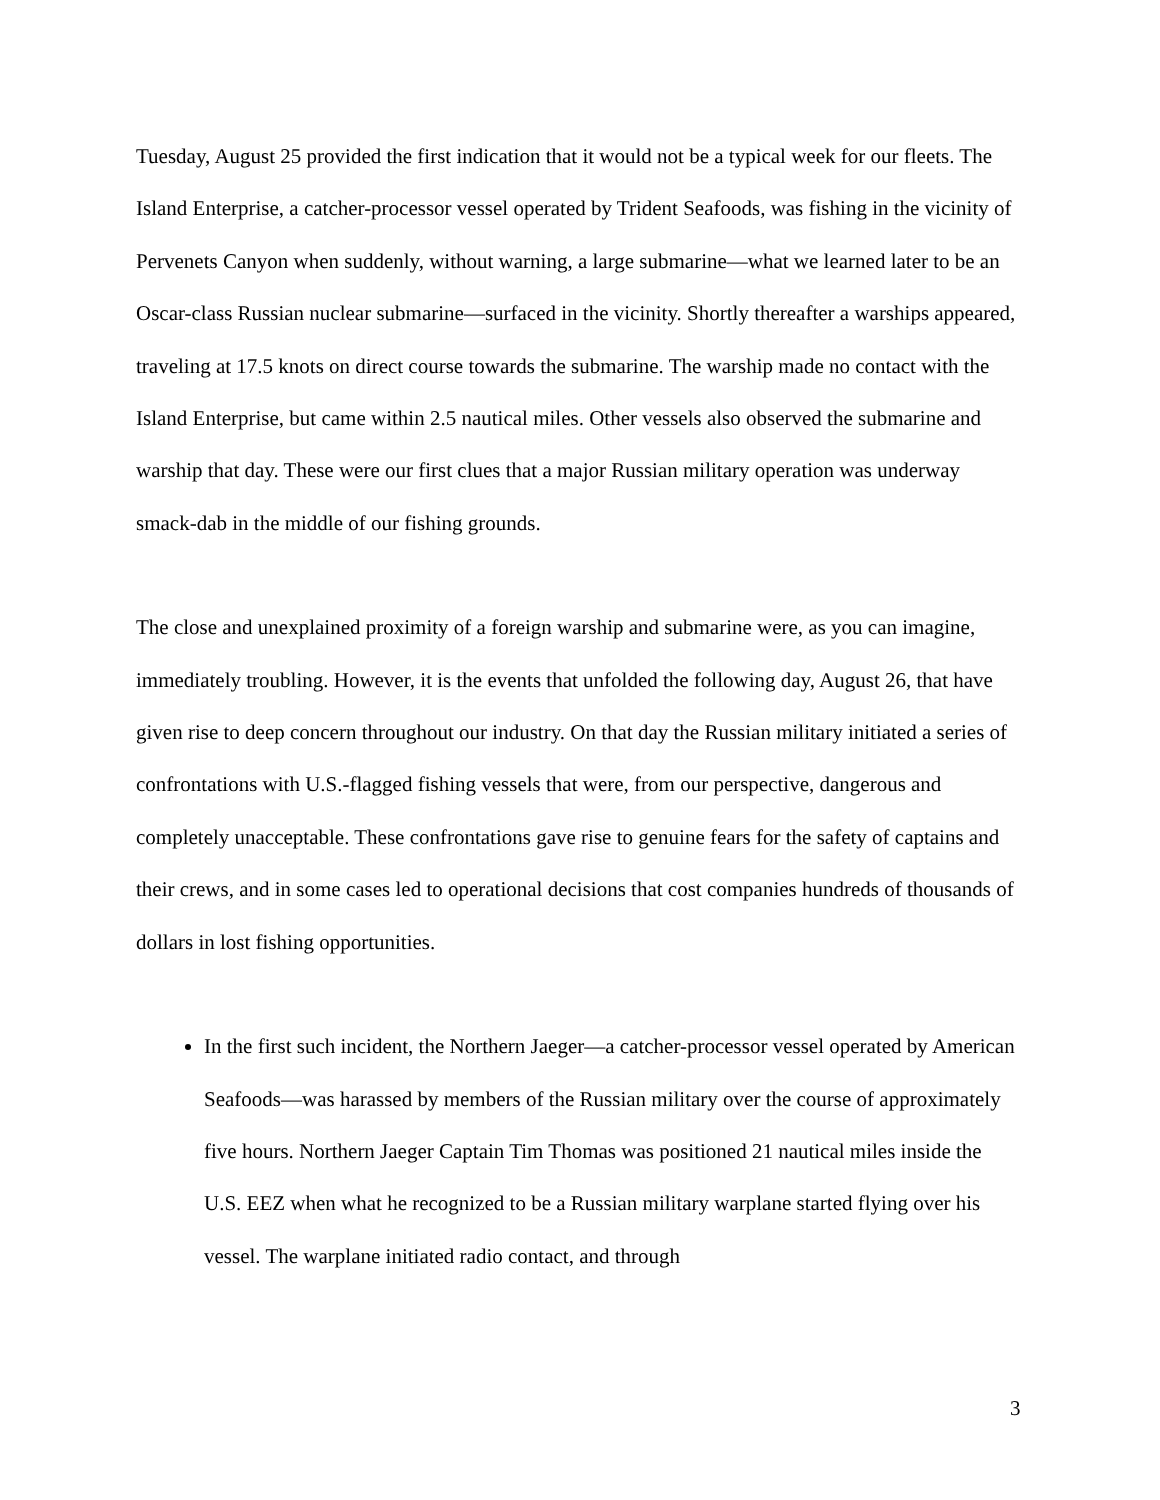Tuesday, August 25 provided the first indication that it would not be a typical week for our fleets. The Island Enterprise, a catcher-processor vessel operated by Trident Seafoods, was fishing in the vicinity of Pervenets Canyon when suddenly, without warning, a large submarine—what we learned later to be an Oscar-class Russian nuclear submarine—surfaced in the vicinity. Shortly thereafter a warships appeared, traveling at 17.5 knots on direct course towards the submarine. The warship made no contact with the Island Enterprise, but came within 2.5 nautical miles. Other vessels also observed the submarine and warship that day. These were our first clues that a major Russian military operation was underway smack-dab in the middle of our fishing grounds.
The close and unexplained proximity of a foreign warship and submarine were, as you can imagine, immediately troubling. However, it is the events that unfolded the following day, August 26, that have given rise to deep concern throughout our industry. On that day the Russian military initiated a series of confrontations with U.S.-flagged fishing vessels that were, from our perspective, dangerous and completely unacceptable. These confrontations gave rise to genuine fears for the safety of captains and their crews, and in some cases led to operational decisions that cost companies hundreds of thousands of dollars in lost fishing opportunities.
In the first such incident, the Northern Jaeger—a catcher-processor vessel operated by American Seafoods—was harassed by members of the Russian military over the course of approximately five hours. Northern Jaeger Captain Tim Thomas was positioned 21 nautical miles inside the U.S. EEZ when what he recognized to be a Russian military warplane started flying over his vessel. The warplane initiated radio contact, and through
3